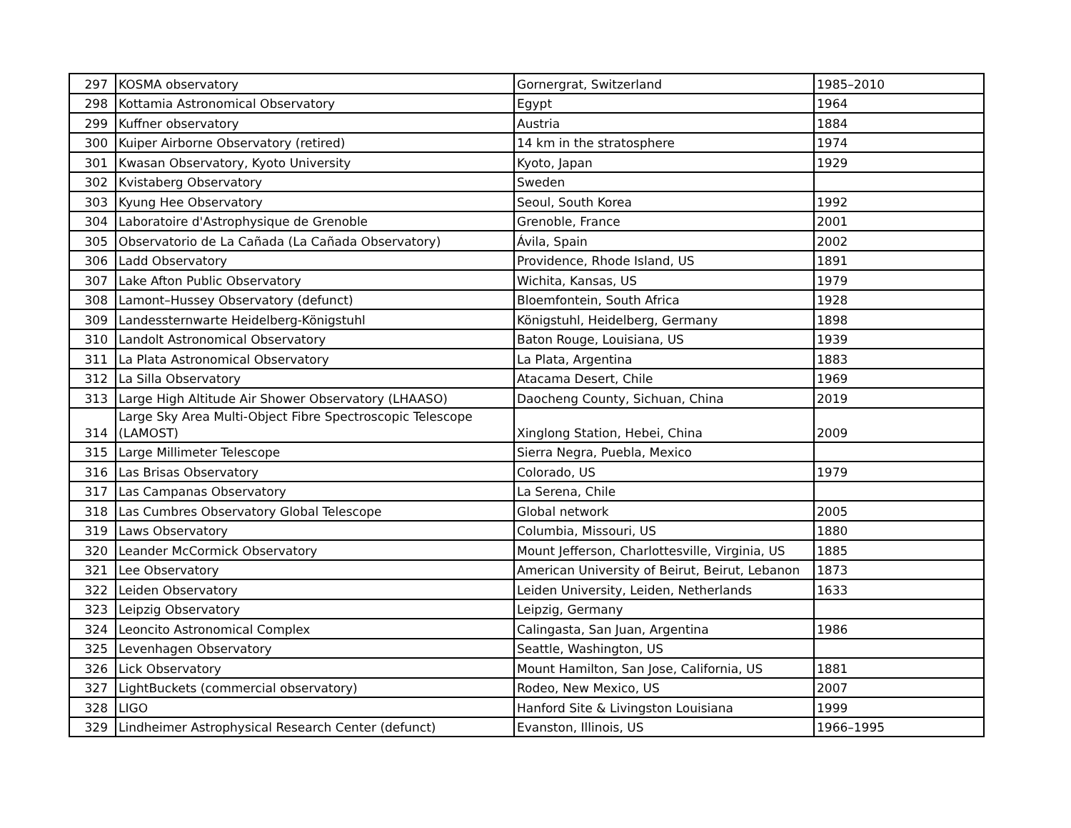| 297 | KOSMA observatory | Gornergrat, Switzerland | 1985–2010 |
| 298 | Kottamia Astronomical Observatory | Egypt | 1964 |
| 299 | Kuffner observatory | Austria | 1884 |
| 300 | Kuiper Airborne Observatory (retired) | 14 km in the stratosphere | 1974 |
| 301 | Kwasan Observatory, Kyoto University | Kyoto, Japan | 1929 |
| 302 | Kvistaberg Observatory | Sweden | |
| 303 | Kyung Hee Observatory | Seoul, South Korea | 1992 |
| 304 | Laboratoire d'Astrophysique de Grenoble | Grenoble, France | 2001 |
| 305 | Observatorio de La Cañada (La Cañada Observatory) | Ávila, Spain | 2002 |
| 306 | Ladd Observatory | Providence, Rhode Island, US | 1891 |
| 307 | Lake Afton Public Observatory | Wichita, Kansas, US | 1979 |
| 308 | Lamont–Hussey Observatory (defunct) | Bloemfontein, South Africa | 1928 |
| 309 | Landessternwarte Heidelberg-Königstuhl | Königstuhl, Heidelberg, Germany | 1898 |
| 310 | Landolt Astronomical Observatory | Baton Rouge, Louisiana, US | 1939 |
| 311 | La Plata Astronomical Observatory | La Plata, Argentina | 1883 |
| 312 | La Silla Observatory | Atacama Desert, Chile | 1969 |
| 313 | Large High Altitude Air Shower Observatory (LHAASO) | Daocheng County, Sichuan, China | 2019 |
| 314 | Large Sky Area Multi-Object Fibre Spectroscopic Telescope (LAMOST) | Xinglong Station, Hebei, China | 2009 |
| 315 | Large Millimeter Telescope | Sierra Negra, Puebla, Mexico | |
| 316 | Las Brisas Observatory | Colorado, US | 1979 |
| 317 | Las Campanas Observatory | La Serena, Chile | |
| 318 | Las Cumbres Observatory Global Telescope | Global network | 2005 |
| 319 | Laws Observatory | Columbia, Missouri, US | 1880 |
| 320 | Leander McCormick Observatory | Mount Jefferson, Charlottesville, Virginia, US | 1885 |
| 321 | Lee Observatory | American University of Beirut, Beirut, Lebanon | 1873 |
| 322 | Leiden Observatory | Leiden University, Leiden, Netherlands | 1633 |
| 323 | Leipzig Observatory | Leipzig, Germany | |
| 324 | Leoncito Astronomical Complex | Calingasta, San Juan, Argentina | 1986 |
| 325 | Levenhagen Observatory | Seattle, Washington, US | |
| 326 | Lick Observatory | Mount Hamilton, San Jose, California, US | 1881 |
| 327 | LightBuckets (commercial observatory) | Rodeo, New Mexico, US | 2007 |
| 328 | LIGO | Hanford Site & Livingston Louisiana | 1999 |
| 329 | Lindheimer Astrophysical Research Center (defunct) | Evanston, Illinois, US | 1966–1995 |